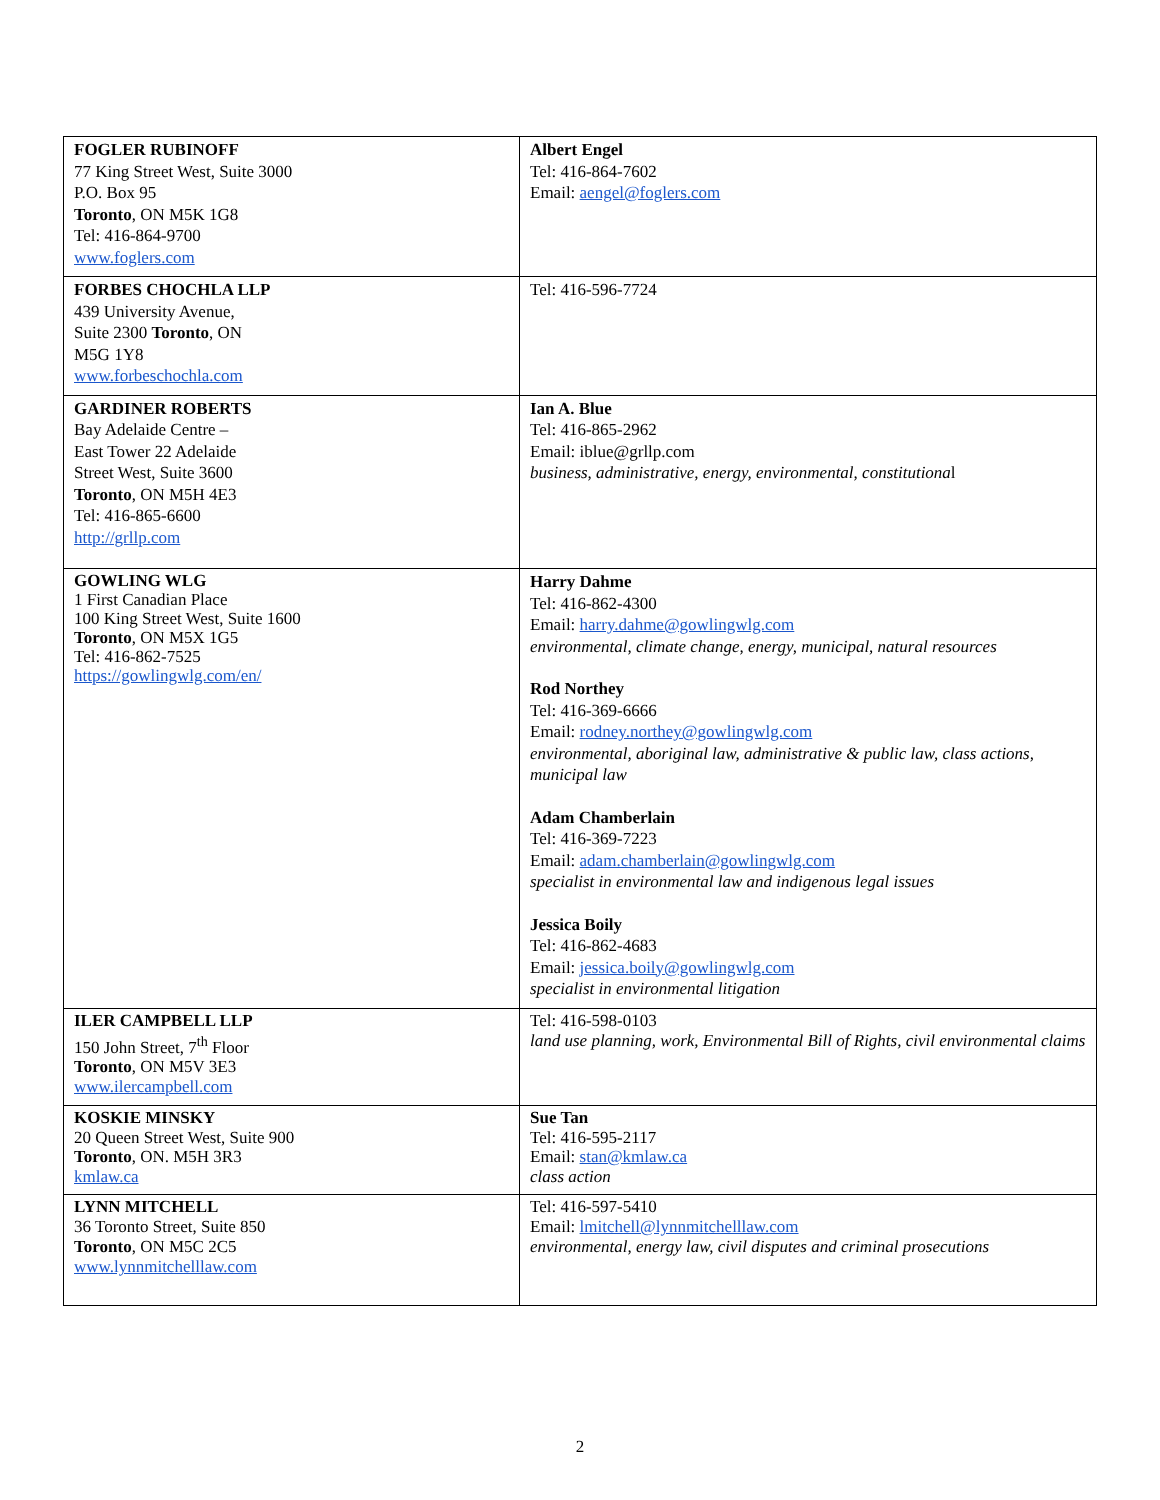| FOGLER RUBINOFF 77 King Street West, Suite 3000 P.O. Box 95 Toronto , ON M5K 1G8 Tel: 416-864-9700 www.foglers.com | Albert Engel Tel: 416-864-7602 Email: aengel@foglers.com |
| FORBES CHOCHLA LLP 439 University Avenue, Suite 2300 Toronto , ON M5G 1Y8 www.forbeschochla.com | Tel: 416-596-7724 |
| GARDINER ROBERTS Bay Adelaide Centre – East Tower 22 Adelaide Street West, Suite 3600 Toronto , ON M5H 4E3 Tel: 416-865-6600 http://grllp.com | Ian A. Blue Tel: 416-865-2962 Email: iblue@grllp.com business, administrative, energy, environmental, constitutiona l |
| GOWLING WLG 1 First Canadian Place 100 King Street West, Suite 1600 Toronto , ON M5X 1G5 Tel: 416-862-7525 https://gowlingwlg.com/en/ | Harry Dahme Tel: 416-862-4300 Email: harry.dahme@gowlingwlg.com environmental, climate change, energy, municipal, natural resources Rod Northey Tel: 416-369-6666 Email: rodney.northey@gowlingwlg.com environmental, aboriginal law, administrative & public law, class actions, municipal law Adam Chamberlain Tel: 416-369-7223 Email: adam.chamberlain@gowlingwlg.com specialist in environmental law and indigenous legal issues Jessica Boily Tel: 416-862-4683 Email: jessica.boily@gowlingwlg.com specialist in environmental litigation |
| ILER CAMPBELL LLP 150 John Street, 7<sup>th</sup> Floor Toronto , ON M5V 3E3 www.ilercampbell.com | Tel: 416-598-0103 land use planning, work, Environmental Bill of Rights, civil environmental claims |
| KOSKIE MINSKY 20 Queen Street West, Suite 900 Toronto , ON. M5H 3R3 kmlaw.ca | Sue Tan Tel: 416-595-2117 Email: stan@kmlaw.ca class action |
| LYNN MITCHELL 36 Toronto Street, Suite 850 Toronto , ON M5C 2C5 www.lynnmitchelllaw.com | Tel: 416-597-5410 Email: lmitchell@lynnmitchelllaw.com environmental, energy law, civil disputes and criminal prosecutions |
2